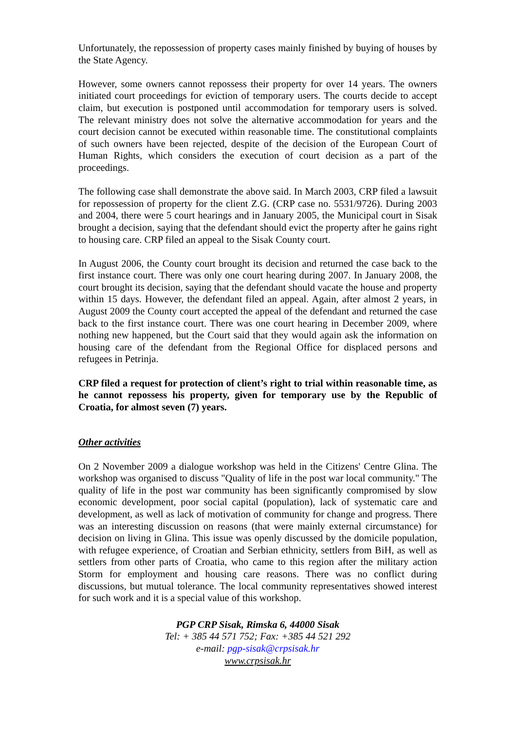Unfortunately, the repossession of property cases mainly finished by buying of houses by the State Agency.
However, some owners cannot repossess their property for over 14 years. The owners initiated court proceedings for eviction of temporary users. The courts decide to accept claim, but execution is postponed until accommodation for temporary users is solved. The relevant ministry does not solve the alternative accommodation for years and the court decision cannot be executed within reasonable time. The constitutional complaints of such owners have been rejected, despite of the decision of the European Court of Human Rights, which considers the execution of court decision as a part of the proceedings.
The following case shall demonstrate the above said. In March 2003, CRP filed a lawsuit for repossession of property for the client Z.G. (CRP case no. 5531/9726). During 2003 and 2004, there were 5 court hearings and in January 2005, the Municipal court in Sisak brought a decision, saying that the defendant should evict the property after he gains right to housing care. CRP filed an appeal to the Sisak County court.
In August 2006, the County court brought its decision and returned the case back to the first instance court. There was only one court hearing during 2007. In January 2008, the court brought its decision, saying that the defendant should vacate the house and property within 15 days. However, the defendant filed an appeal. Again, after almost 2 years, in August 2009 the County court accepted the appeal of the defendant and returned the case back to the first instance court. There was one court hearing in December 2009, where nothing new happened, but the Court said that they would again ask the information on housing care of the defendant from the Regional Office for displaced persons and refugees in Petrinja.
CRP filed a request for protection of client’s right to trial within reasonable time, as he cannot repossess his property, given for temporary use by the Republic of Croatia, for almost seven (7) years.
Other activities
On 2 November 2009 a dialogue workshop was held in the Citizens' Centre Glina. The workshop was organised to discuss "Quality of life in the post war local community." The quality of life in the post war community has been significantly compromised by slow economic development, poor social capital (population), lack of systematic care and development, as well as lack of motivation of community for change and progress. There was an interesting discussion on reasons (that were mainly external circumstance) for decision on living in Glina. This issue was openly discussed by the domicile population, with refugee experience, of Croatian and Serbian ethnicity, settlers from BiH, as well as settlers from other parts of Croatia, who came to this region after the military action Storm for employment and housing care reasons. There was no conflict during discussions, but mutual tolerance. The local community representatives showed interest for such work and it is a special value of this workshop.
PGP CRP Sisak, Rimska 6, 44000 Sisak
Tel: + 385 44 571 752; Fax: +385 44 521 292
e-mail: pgp-sisak@crpsisak.hr
www.crpsisak.hr